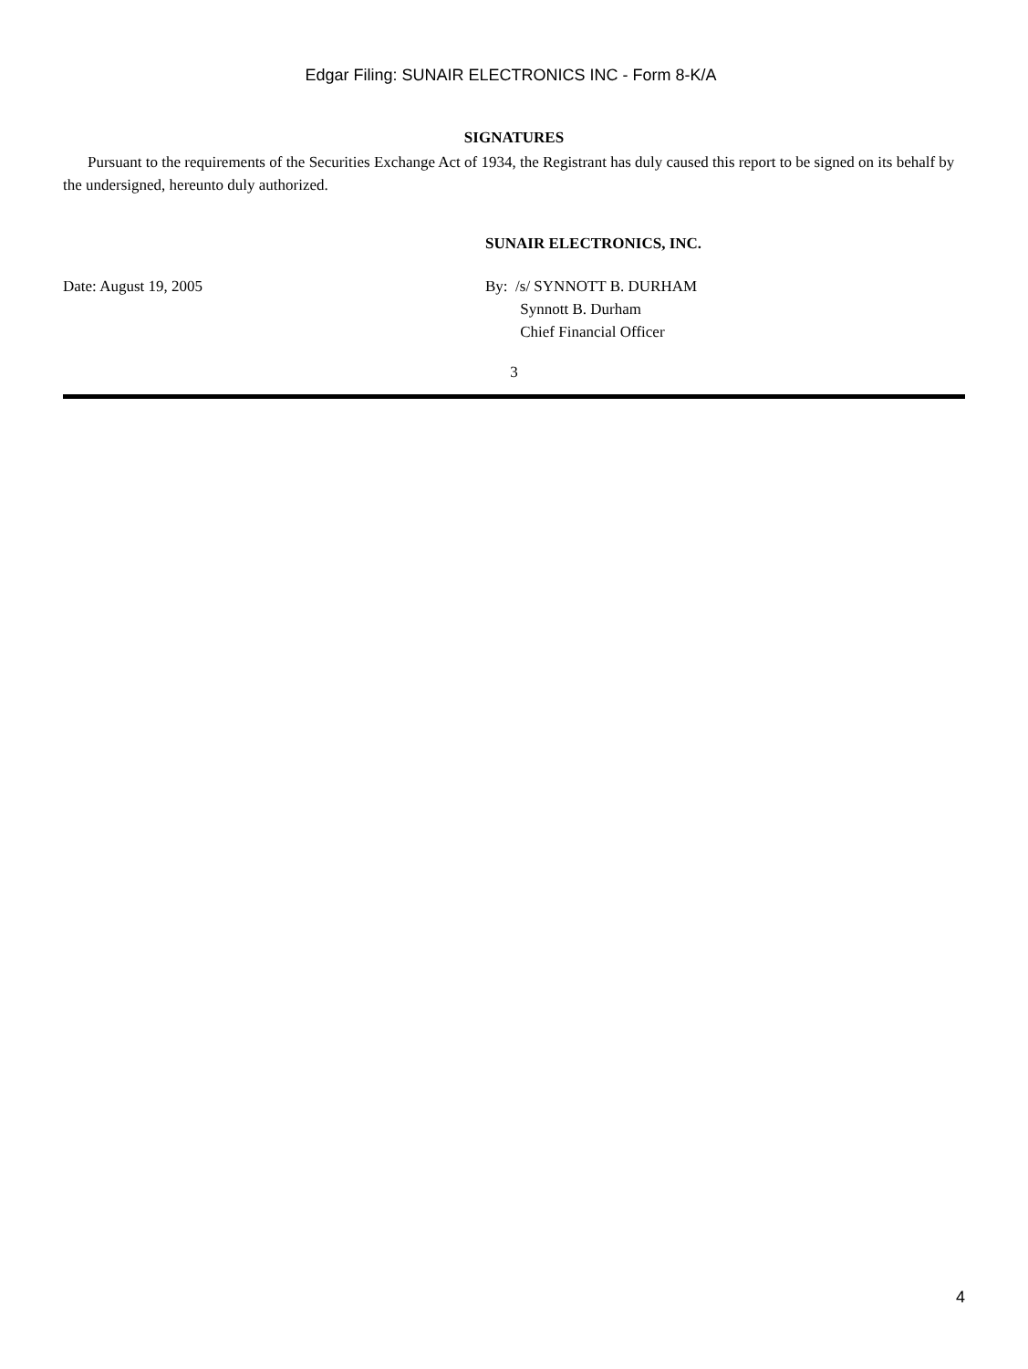Edgar Filing: SUNAIR ELECTRONICS INC - Form 8-K/A
SIGNATURES
Pursuant to the requirements of the Securities Exchange Act of 1934, the Registrant has duly caused this report to be signed on its behalf by the undersigned, hereunto duly authorized.
SUNAIR ELECTRONICS, INC.
Date: August 19, 2005 By: /s/ SYNNOTT B. DURHAM
Synnott B. Durham
Chief Financial Officer
3
4